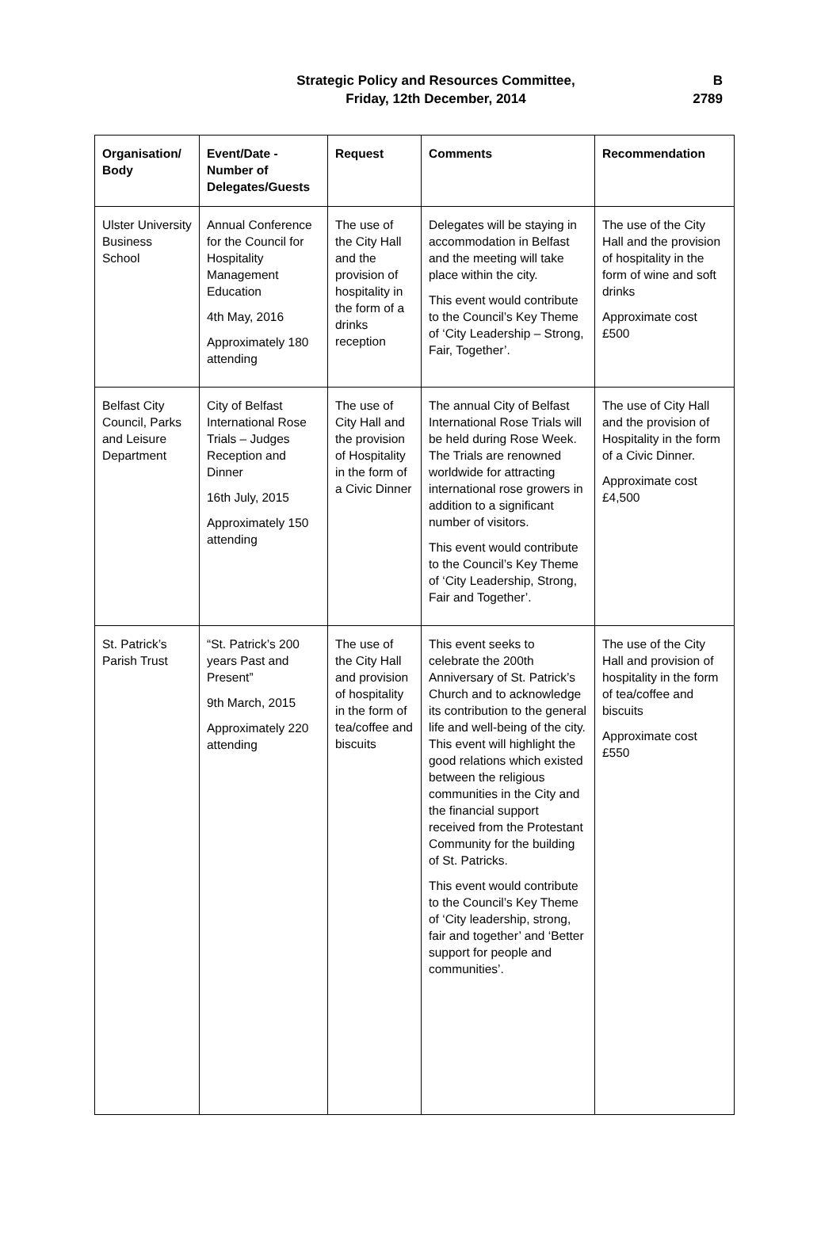Strategic Policy and Resources Committee,
Friday, 12th December, 2014
B
2789
| Organisation/ Body | Event/Date - Number of Delegates/Guests | Request | Comments | Recommendation |
| --- | --- | --- | --- | --- |
| Ulster University Business School | Annual Conference for the Council for Hospitality Management Education 4th May, 2016 Approximately 180 attending | The use of the City Hall and the provision of hospitality in the form of a drinks reception | Delegates will be staying in accommodation in Belfast and the meeting will take place within the city. This event would contribute to the Council’s Key Theme of ‘City Leadership – Strong, Fair, Together’. | The use of the City Hall and the provision of hospitality in the form of wine and soft drinks Approximate cost £500 |
| Belfast City Council, Parks and Leisure Department | City of Belfast International Rose Trials – Judges Reception and Dinner 16th July, 2015 Approximately 150 attending | The use of City Hall and the provision of Hospitality in the form of a Civic Dinner | The annual City of Belfast International Rose Trials will be held during Rose Week. The Trials are renowned worldwide for attracting international rose growers in addition to a significant number of visitors. This event would contribute to the Council’s Key Theme of ‘City Leadership, Strong, Fair and Together’. | The use of City Hall and the provision of Hospitality in the form of a Civic Dinner. Approximate cost £4,500 |
| St. Patrick’s Parish Trust | “St. Patrick’s 200 years Past and Present” 9th March, 2015 Approximately 220 attending | The use of the City Hall and provision of hospitality in the form of tea/coffee and biscuits | This event seeks to celebrate the 200th Anniversary of St. Patrick’s Church and to acknowledge its contribution to the general life and well-being of the city. This event will highlight the good relations which existed between the religious communities in the City and the financial support received from the Protestant Community for the building of St. Patricks. This event would contribute to the Council’s Key Theme of ‘City leadership, strong, fair and together’ and ‘Better support for people and communities’. | The use of the City Hall and provision of hospitality in the form of tea/coffee and biscuits Approximate cost £550 |